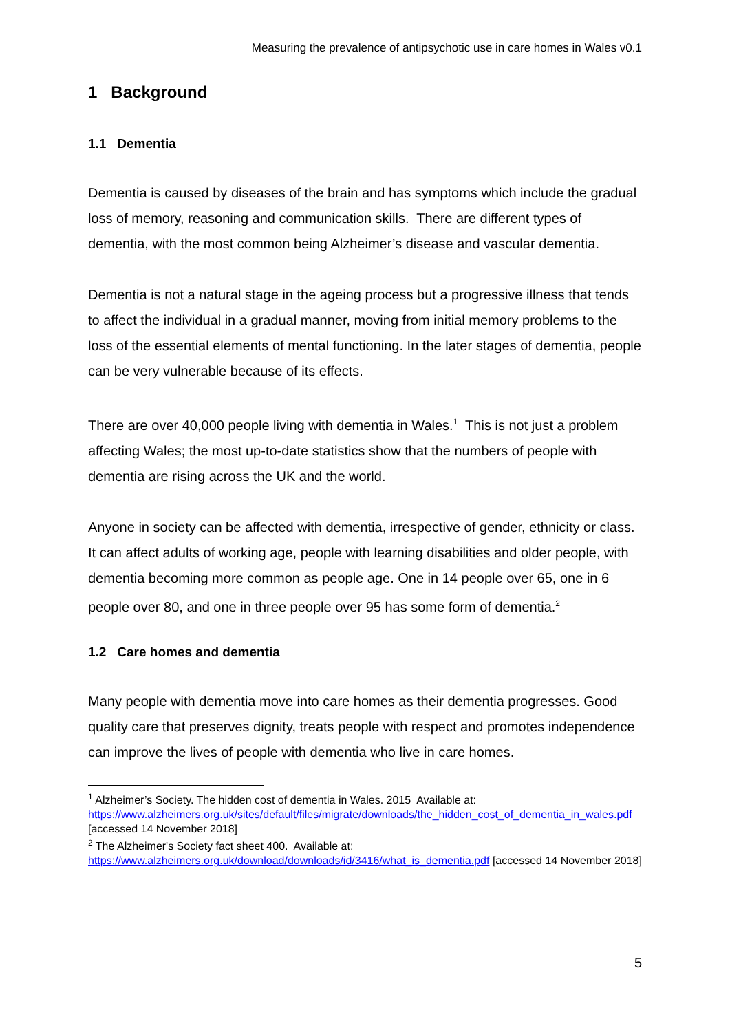Measuring the prevalence of antipsychotic use in care homes in Wales v0.1
1 Background
1.1 Dementia
Dementia is caused by diseases of the brain and has symptoms which include the gradual loss of memory, reasoning and communication skills. There are different types of dementia, with the most common being Alzheimer’s disease and vascular dementia.
Dementia is not a natural stage in the ageing process but a progressive illness that tends to affect the individual in a gradual manner, moving from initial memory problems to the loss of the essential elements of mental functioning. In the later stages of dementia, people can be very vulnerable because of its effects.
There are over 40,000 people living with dementia in Wales.<sup>1</sup> This is not just a problem affecting Wales; the most up-to-date statistics show that the numbers of people with dementia are rising across the UK and the world.
Anyone in society can be affected with dementia, irrespective of gender, ethnicity or class. It can affect adults of working age, people with learning disabilities and older people, with dementia becoming more common as people age. One in 14 people over 65, one in 6 people over 80, and one in three people over 95 has some form of dementia.<sup>2</sup>
1.2 Care homes and dementia
Many people with dementia move into care homes as their dementia progresses. Good quality care that preserves dignity, treats people with respect and promotes independence can improve the lives of people with dementia who live in care homes.
<sup>1</sup> Alzheimer’s Society. The hidden cost of dementia in Wales. 2015 Available at: https://www.alzheimers.org.uk/sites/default/files/migrate/downloads/the_hidden_cost_of_dementia_in_wales.pdf [accessed 14 November 2018]
<sup>2</sup> The Alzheimer's Society fact sheet 400. Available at: https://www.alzheimers.org.uk/download/downloads/id/3416/what_is_dementia.pdf [accessed 14 November 2018]
5